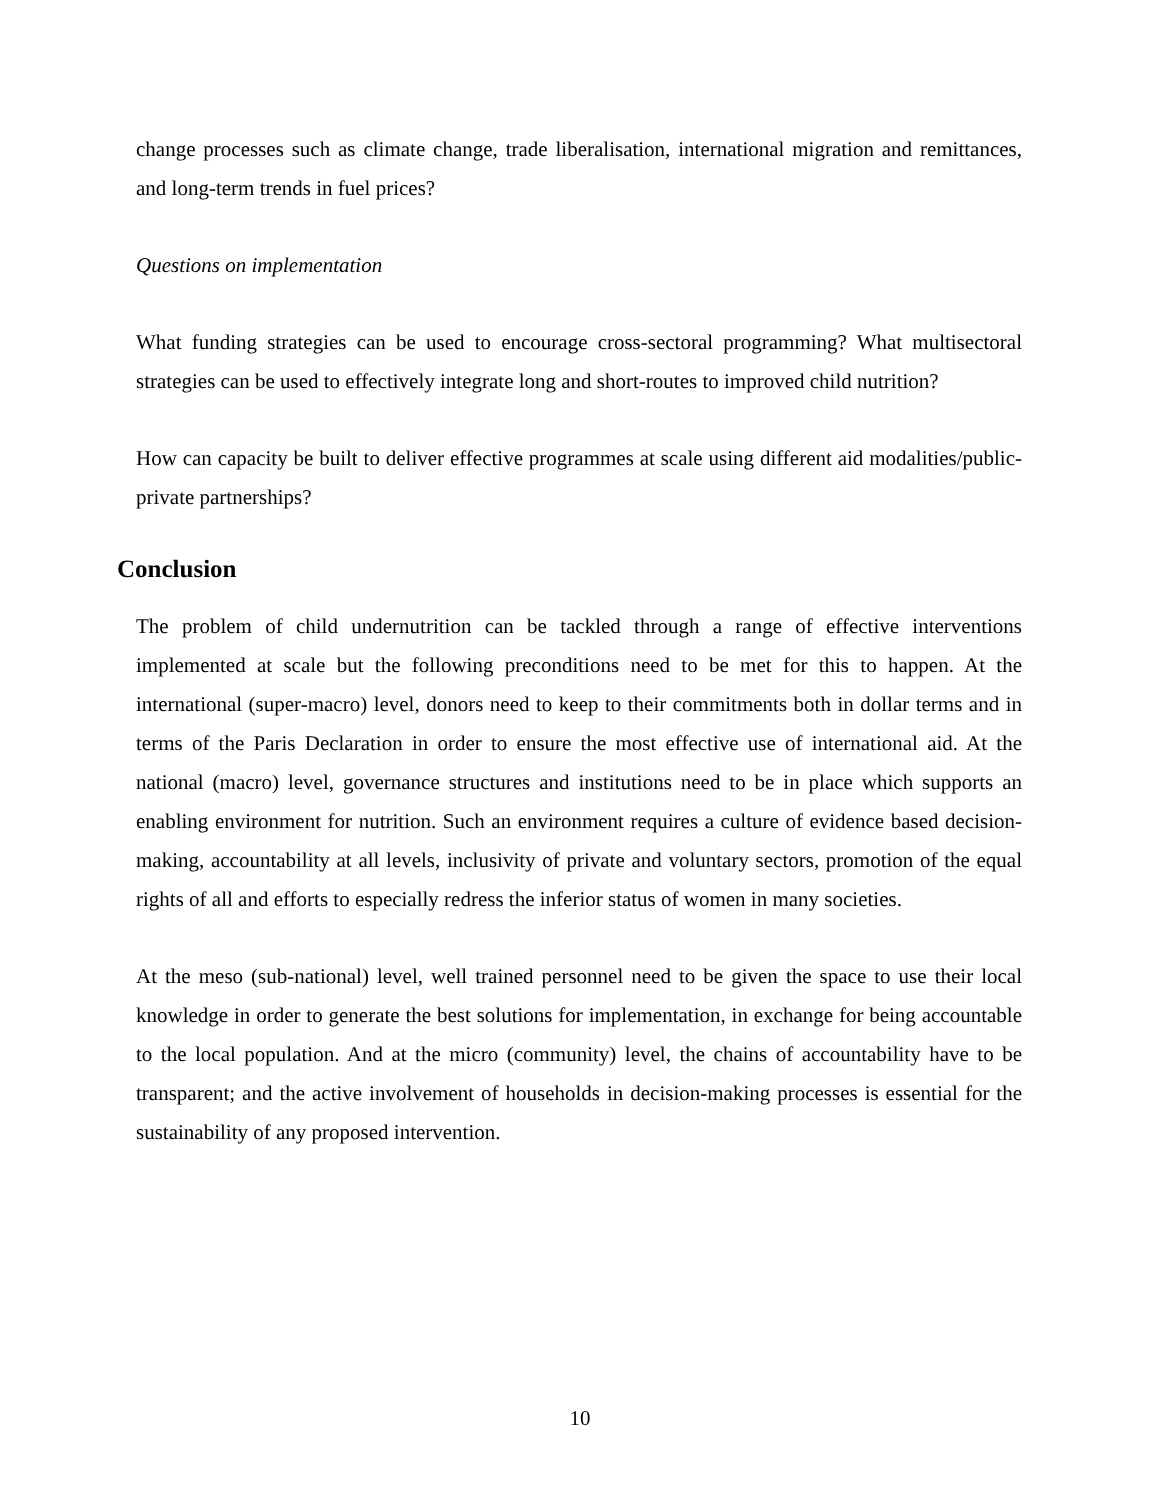change processes such as climate change, trade liberalisation, international migration and remittances, and long-term trends in fuel prices?
Questions on implementation
What funding strategies can be used to encourage cross-sectoral programming? What multisectoral strategies can be used to effectively integrate long and short-routes to improved child nutrition?
How can capacity be built to deliver effective programmes at scale using different aid modalities/public-private partnerships?
Conclusion
The problem of child undernutrition can be tackled through a range of effective interventions implemented at scale but the following preconditions need to be met for this to happen. At the international (super-macro) level, donors need to keep to their commitments both in dollar terms and in terms of the Paris Declaration in order to ensure the most effective use of international aid. At the national (macro) level, governance structures and institutions need to be in place which supports an enabling environment for nutrition. Such an environment requires a culture of evidence based decision-making, accountability at all levels, inclusivity of private and voluntary sectors, promotion of the equal rights of all and efforts to especially redress the inferior status of women in many societies.
At the meso (sub-national) level, well trained personnel need to be given the space to use their local knowledge in order to generate the best solutions for implementation, in exchange for being accountable to the local population. And at the micro (community) level, the chains of accountability have to be transparent; and the active involvement of households in decision-making processes is essential for the sustainability of any proposed intervention.
10